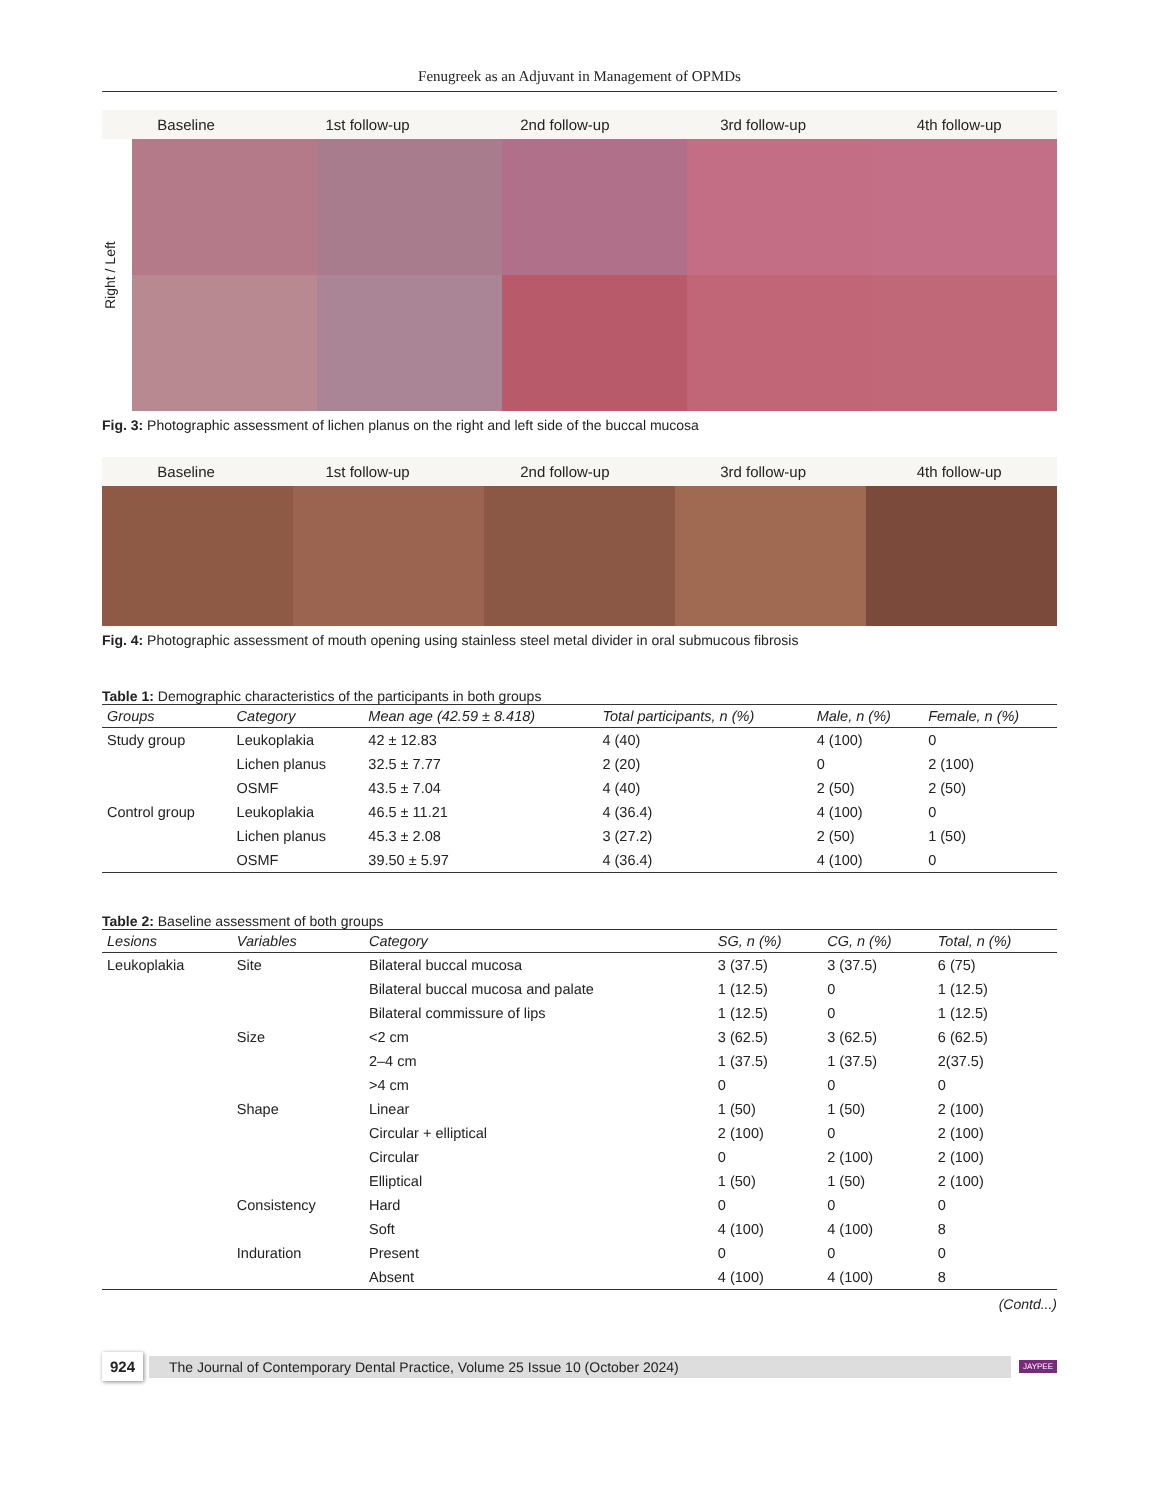Fenugreek as an Adjuvant in Management of OPMDs
Baseline 1st follow-up 2nd follow-up 3rd follow-up 4th follow-up
Right / Left
Fig. 3: Photographic assessment of lichen planus on the right and left side of the buccal mucosa
Baseline 1st follow-up 2nd follow-up 3rd follow-up 4th follow-up
Fig. 4: Photographic assessment of mouth opening using stainless steel metal divider in oral submucous fibrosis
Table 1: Demographic characteristics of the participants in both groups
| Groups | Category | Mean age (42.59 ± 8.418) | Total participants, n (%) | Male, n (%) | Female, n (%) |
| --- | --- | --- | --- | --- | --- |
| Study group | Leukoplakia | 42 ± 12.83 | 4 (40) | 4 (100) | 0 |
| | Lichen planus | 32.5 ± 7.77 | 2 (20) | 0 | 2 (100) |
| | OSMF | 43.5 ± 7.04 | 4 (40) | 2 (50) | 2 (50) |
| Control group | Leukoplakia | 46.5 ± 11.21 | 4 (36.4) | 4 (100) | 0 |
| | Lichen planus | 45.3 ± 2.08 | 3 (27.2) | 2 (50) | 1 (50) |
| | OSMF | 39.50 ± 5.97 | 4 (36.4) | 4 (100) | 0 |
Table 2: Baseline assessment of both groups
| Lesions | Variables | Category | SG, n (%) | CG, n (%) | Total, n (%) |
| --- | --- | --- | --- | --- | --- |
| Leukoplakia | Site | Bilateral buccal mucosa | 3 (37.5) | 3 (37.5) | 6 (75) |
| | | Bilateral buccal mucosa and palate | 1 (12.5) | 0 | 1 (12.5) |
| | | Bilateral commissure of lips | 1 (12.5) | 0 | 1 (12.5) |
| | Size | <2 cm | 3 (62.5) | 3 (62.5) | 6 (62.5) |
| | | 2–4 cm | 1 (37.5) | 1 (37.5) | 2(37.5) |
| | | >4 cm | 0 | 0 | 0 |
| | Shape | Linear | 1 (50) | 1 (50) | 2 (100) |
| | | Circular + elliptical | 2 (100) | 0 | 2 (100) |
| | | Circular | 0 | 2 (100) | 2 (100) |
| | | Elliptical | 1 (50) | 1 (50) | 2 (100) |
| | Consistency | Hard | 0 | 0 | 0 |
| | | Soft | 4 (100) | 4 (100) | 8 |
| | Induration | Present | 0 | 0 | 0 |
| | | Absent | 4 (100) | 4 (100) | 8 |
(Contd...)
924 The Journal of Contemporary Dental Practice, Volume 25 Issue 10 (October 2024) JAYPEE